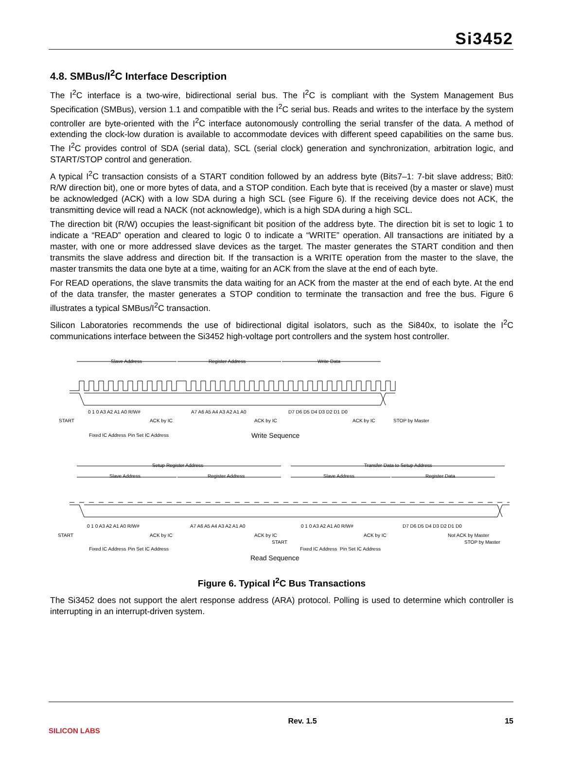Si3452
4.8. SMBus/I<sup>2</sup>C Interface Description
The I<sup>2</sup>C interface is a two-wire, bidirectional serial bus. The I<sup>2</sup>C is compliant with the System Management Bus Specification (SMBus), version 1.1 and compatible with the I<sup>2</sup>C serial bus. Reads and writes to the interface by the system controller are byte-oriented with the I<sup>2</sup>C interface autonomously controlling the serial transfer of the data. A method of extending the clock-low duration is available to accommodate devices with different speed capabilities on the same bus. The I<sup>2</sup>C provides control of SDA (serial data), SCL (serial clock) generation and synchronization, arbitration logic, and START/STOP control and generation.
A typical I<sup>2</sup>C transaction consists of a START condition followed by an address byte (Bits7–1: 7-bit slave address; Bit0: R/W direction bit), one or more bytes of data, and a STOP condition. Each byte that is received (by a master or slave) must be acknowledged (ACK) with a low SDA during a high SCL (see Figure 6). If the receiving device does not ACK, the transmitting device will read a NACK (not acknowledge), which is a high SDA during a high SCL.
The direction bit (R/W) occupies the least-significant bit position of the address byte. The direction bit is set to logic 1 to indicate a “READ” operation and cleared to logic 0 to indicate a “WRITE” operation. All transactions are initiated by a master, with one or more addressed slave devices as the target. The master generates the START condition and then transmits the slave address and direction bit. If the transaction is a WRITE operation from the master to the slave, the master transmits the data one byte at a time, waiting for an ACK from the slave at the end of each byte.
For READ operations, the slave transmits the data waiting for an ACK from the master at the end of each byte. At the end of the data transfer, the master generates a STOP condition to terminate the transaction and free the bus. Figure 6 illustrates a typical SMBus/I<sup>2</sup>C transaction.
Silicon Laboratories recommends the use of bidirectional digital isolators, such as the Si840x, to isolate the I<sup>2</sup>C communications interface between the Si3452 high-voltage port controllers and the system host controller.
Slave Address Register Address Write Data
0 1 0 A3 A2 A1 A0 R/W# A7 A6 A5 A4 A3 A2 A1 A0 D7 D6 D5 D4 D3 D2 D1 D0
START ACK by IC ACK by IC ACK by IC STOP by Master
Fixed IC Address Pin Set IC Address Write Sequence
Setup Register Address Transfer Data to Setup Address
Slave Address Register Address Slave Address Register Data
0 1 0 A3 A2 A1 A0 R/W# A7 A6 A5 A4 A3 A2 A1 A0 0 1 0 A3 A2 A1 A0 R/W# D7 D6 D5 D4 D3 D2 D1 D0
START ACK by IC ACK by IC ACK by IC Not ACK by Master
START STOP by Master
Fixed IC Address Pin Set IC Address Fixed IC Address Pin Set IC Address
Read Sequence
Figure 6. Typical I<sup>2</sup>C Bus Transactions
The Si3452 does not support the alert response address (ARA) protocol. Polling is used to determine which controller is interrupting in an interrupt-driven system.
SILICON LABS Rev. 1.5 15